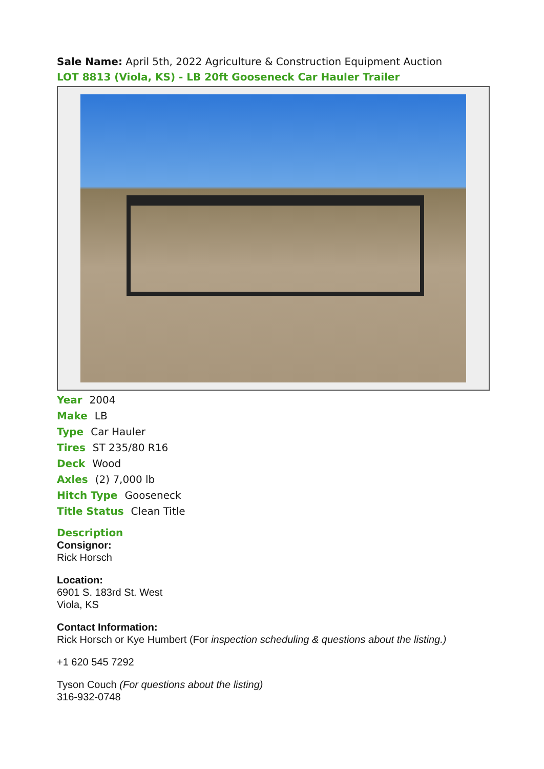Sale Name: April 5th, 2022 Agriculture & Construction Equipment Auction
LOT 8813 (Viola, KS) - LB 20ft Gooseneck Car Hauler Trailer
Year 2004
Make LB
Type Car Hauler
Tires ST 235/80 R16
Deck Wood
Axles (2) 7,000 lb
Hitch Type Gooseneck
Title Status Clean Title
Description
Consignor:
Rick Horsch
Location:
6901 S. 183rd St. West
Viola, KS
Contact Information:
Rick Horsch or Kye Humbert (For inspection scheduling & questions about the listing.)
+1 620 545 7292
Tyson Couch (For questions about the listing)
316-932-0748